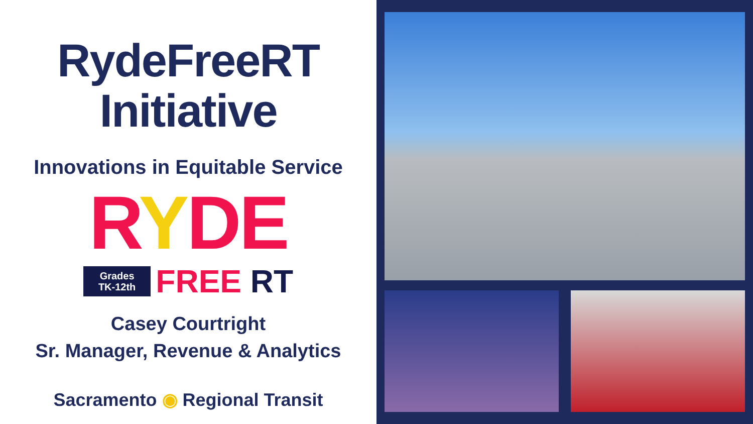RydeFreeRT
Initiative
Innovations in Equitable Service
RYDE
Grades
TK-12th
FREE RT
Casey Courtright
Sr. Manager, Revenue & Analytics
Sacramento ◉ Regional Transit